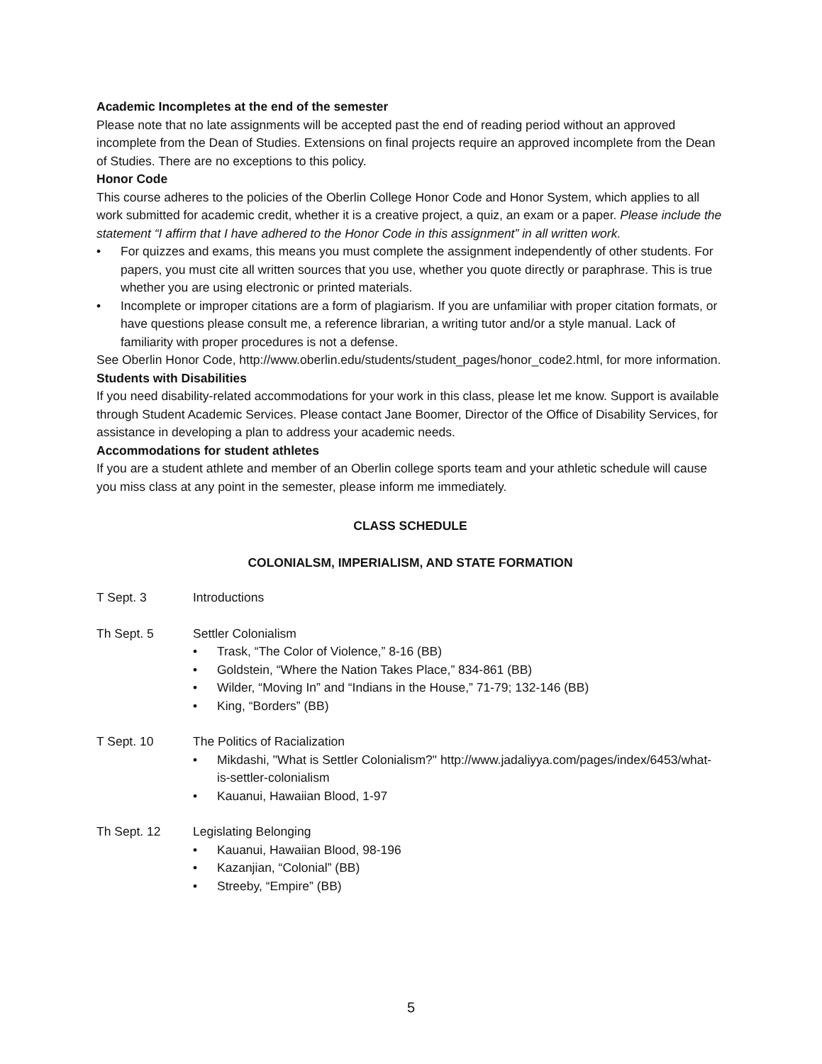Academic Incompletes at the end of the semester
Please note that no late assignments will be accepted past the end of reading period without an approved incomplete from the Dean of Studies. Extensions on final projects require an approved incomplete from the Dean of Studies. There are no exceptions to this policy.
Honor Code
This course adheres to the policies of the Oberlin College Honor Code and Honor System, which applies to all work submitted for academic credit, whether it is a creative project, a quiz, an exam or a paper. Please include the statement “I affirm that I have adhered to the Honor Code in this assignment” in all written work.
• For quizzes and exams, this means you must complete the assignment independently of other students. For papers, you must cite all written sources that you use, whether you quote directly or paraphrase. This is true whether you are using electronic or printed materials.
• Incomplete or improper citations are a form of plagiarism. If you are unfamiliar with proper citation formats, or have questions please consult me, a reference librarian, a writing tutor and/or a style manual. Lack of familiarity with proper procedures is not a defense.
See Oberlin Honor Code, http://www.oberlin.edu/students/student_pages/honor_code2.html, for more information.
Students with Disabilities
If you need disability-related accommodations for your work in this class, please let me know. Support is available through Student Academic Services. Please contact Jane Boomer, Director of the Office of Disability Services, for assistance in developing a plan to address your academic needs.
Accommodations for student athletes
If you are a student athlete and member of an Oberlin college sports team and your athletic schedule will cause you miss class at any point in the semester, please inform me immediately.
CLASS SCHEDULE
COLONIALSM, IMPERIALISM, AND STATE FORMATION
T Sept. 3 Introductions
Th Sept. 5 Settler Colonialism
• Trask, “The Color of Violence,” 8-16 (BB)
• Goldstein, “Where the Nation Takes Place,” 834-861 (BB)
• Wilder, “Moving In” and “Indians in the House,” 71-79; 132-146 (BB)
• King, “Borders” (BB)
T Sept. 10 The Politics of Racialization
• Mikdashi, "What is Settler Colonialism?" http://www.jadaliyya.com/pages/index/6453/what-is-settler-colonialism
• Kauanui, Hawaiian Blood, 1-97
Th Sept. 12 Legislating Belonging
• Kauanui, Hawaiian Blood, 98-196
• Kazanjian, “Colonial” (BB)
• Streeby, “Empire” (BB)
5